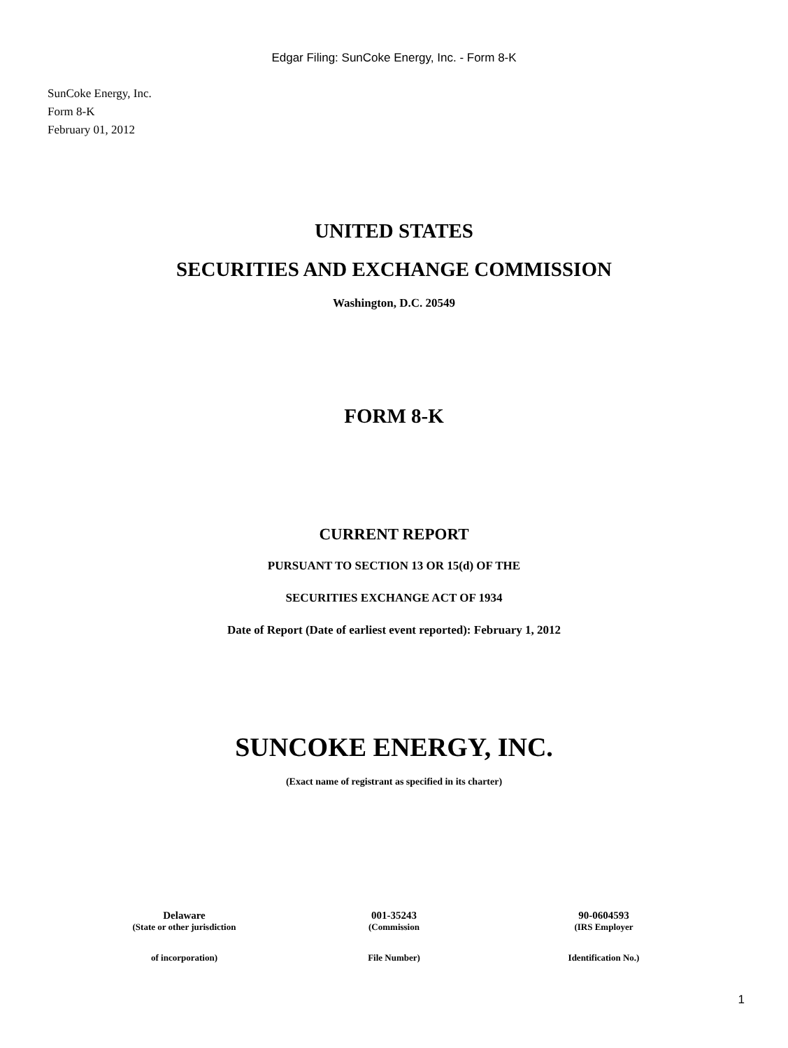Edgar Filing: SunCoke Energy, Inc. - Form 8-K
SunCoke Energy, Inc.
Form 8-K
February 01, 2012
UNITED STATES
SECURITIES AND EXCHANGE COMMISSION
Washington, D.C. 20549
FORM 8-K
CURRENT REPORT
PURSUANT TO SECTION 13 OR 15(d) OF THE
SECURITIES EXCHANGE ACT OF 1934
Date of Report (Date of earliest event reported): February 1, 2012
SUNCOKE ENERGY, INC.
(Exact name of registrant as specified in its charter)
| Delaware | 001-35243 | 90-0604593 |
| (State or other jurisdiction | (Commission | (IRS Employer |
| of incorporation) | File Number) | Identification No.) |
1